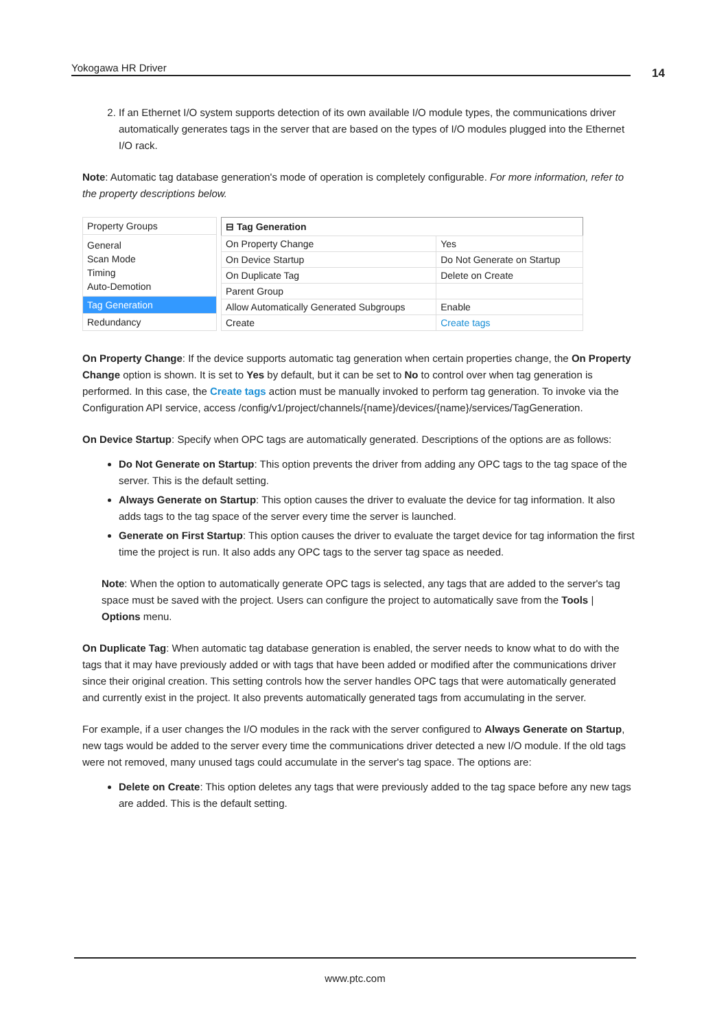Yokogawa HR Driver 14
2. If an Ethernet I/O system supports detection of its own available I/O module types, the communications driver automatically generates tags in the server that are based on the types of I/O modules plugged into the Ethernet I/O rack.
Note: Automatic tag database generation's mode of operation is completely configurable. For more information, refer to the property descriptions below.
| Property Groups |
| General Scan Mode Timing Auto-Demotion |
| Tag Generation |
| Redundancy |
| ⊟ Tag Generation | |
| --- | --- |
| On Property Change | Yes |
| On Device Startup | Do Not Generate on Startup |
| On Duplicate Tag | Delete on Create |
| Parent Group | |
| Allow Automatically Generated Subgroups | Enable |
| Create | Create tags |
On Property Change: If the device supports automatic tag generation when certain properties change, the On Property Change option is shown. It is set to Yes by default, but it can be set to No to control over when tag generation is performed. In this case, the Create tags action must be manually invoked to perform tag generation. To invoke via the Configuration API service, access /config/v1/project/channels/{name}/devices/{name}/services/TagGeneration.
On Device Startup: Specify when OPC tags are automatically generated. Descriptions of the options are as follows:
Do Not Generate on Startup: This option prevents the driver from adding any OPC tags to the tag space of the server. This is the default setting.
Always Generate on Startup: This option causes the driver to evaluate the device for tag information. It also adds tags to the tag space of the server every time the server is launched.
Generate on First Startup: This option causes the driver to evaluate the target device for tag information the first time the project is run. It also adds any OPC tags to the server tag space as needed.
Note: When the option to automatically generate OPC tags is selected, any tags that are added to the server's tag space must be saved with the project. Users can configure the project to automatically save from the Tools | Options menu.
On Duplicate Tag: When automatic tag database generation is enabled, the server needs to know what to do with the tags that it may have previously added or with tags that have been added or modified after the communications driver since their original creation. This setting controls how the server handles OPC tags that were automatically generated and currently exist in the project. It also prevents automatically generated tags from accumulating in the server.
For example, if a user changes the I/O modules in the rack with the server configured to Always Generate on Startup, new tags would be added to the server every time the communications driver detected a new I/O module. If the old tags were not removed, many unused tags could accumulate in the server's tag space. The options are:
Delete on Create: This option deletes any tags that were previously added to the tag space before any new tags are added. This is the default setting.
www.ptc.com